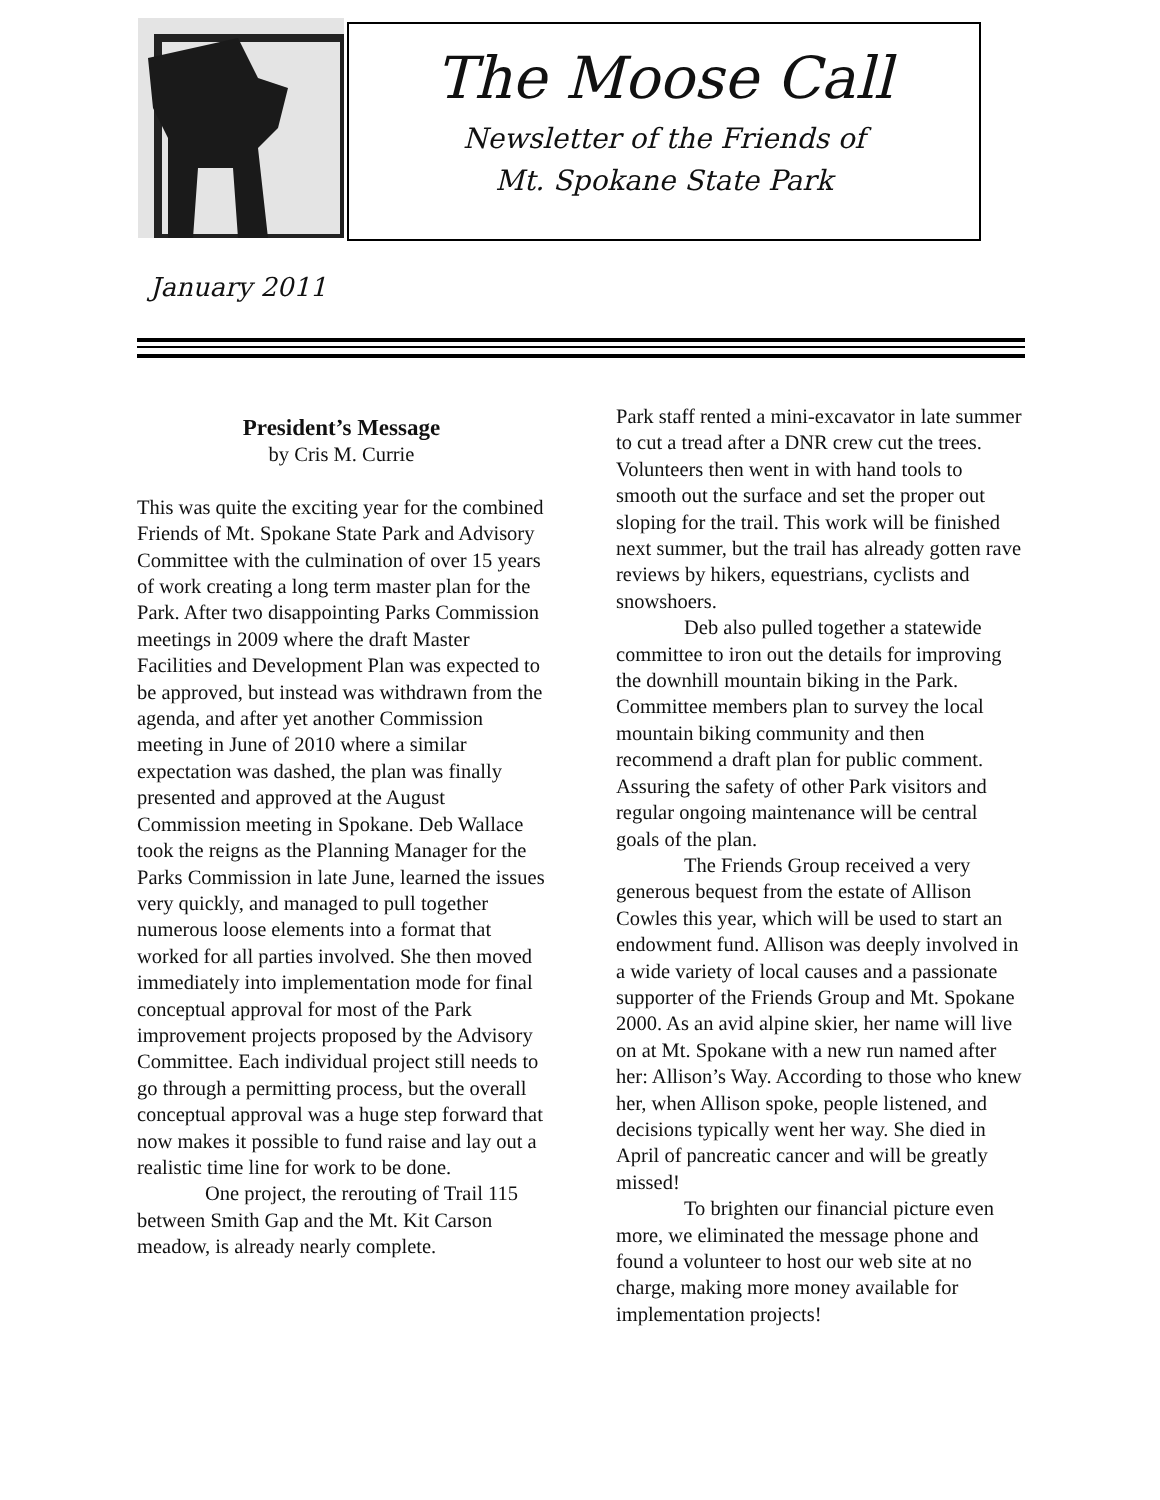The Moose Call
Newsletter of the Friends of
Mt. Spokane State Park
January 2011
President’s Message
by Cris M. Currie
This was quite the exciting year for the combined Friends of Mt. Spokane State Park and Advisory Committee with the culmination of over 15 years of work creating a long term master plan for the Park. After two disappointing Parks Commission meetings in 2009 where the draft Master Facilities and Development Plan was expected to be approved, but instead was withdrawn from the agenda, and after yet another Commission meeting in June of 2010 where a similar expectation was dashed, the plan was finally presented and approved at the August Commission meeting in Spokane. Deb Wallace took the reigns as the Planning Manager for the Parks Commission in late June, learned the issues very quickly, and managed to pull together numerous loose elements into a format that worked for all parties involved. She then moved immediately into implementation mode for final conceptual approval for most of the Park improvement projects proposed by the Advisory Committee. Each individual project still needs to go through a permitting process, but the overall conceptual approval was a huge step forward that now makes it possible to fund raise and lay out a realistic time line for work to be done.
One project, the rerouting of Trail 115 between Smith Gap and the Mt. Kit Carson meadow, is already nearly complete.
Park staff rented a mini-excavator in late summer to cut a tread after a DNR crew cut the trees. Volunteers then went in with hand tools to smooth out the surface and set the proper out sloping for the trail. This work will be finished next summer, but the trail has already gotten rave reviews by hikers, equestrians, cyclists and snowshoers.
Deb also pulled together a statewide committee to iron out the details for improving the downhill mountain biking in the Park. Committee members plan to survey the local mountain biking community and then recommend a draft plan for public comment. Assuring the safety of other Park visitors and regular ongoing maintenance will be central goals of the plan.
The Friends Group received a very generous bequest from the estate of Allison Cowles this year, which will be used to start an endowment fund. Allison was deeply involved in a wide variety of local causes and a passionate supporter of the Friends Group and Mt. Spokane 2000. As an avid alpine skier, her name will live on at Mt. Spokane with a new run named after her: Allison’s Way. According to those who knew her, when Allison spoke, people listened, and decisions typically went her way. She died in April of pancreatic cancer and will be greatly missed!
To brighten our financial picture even more, we eliminated the message phone and found a volunteer to host our web site at no charge, making more money available for implementation projects!